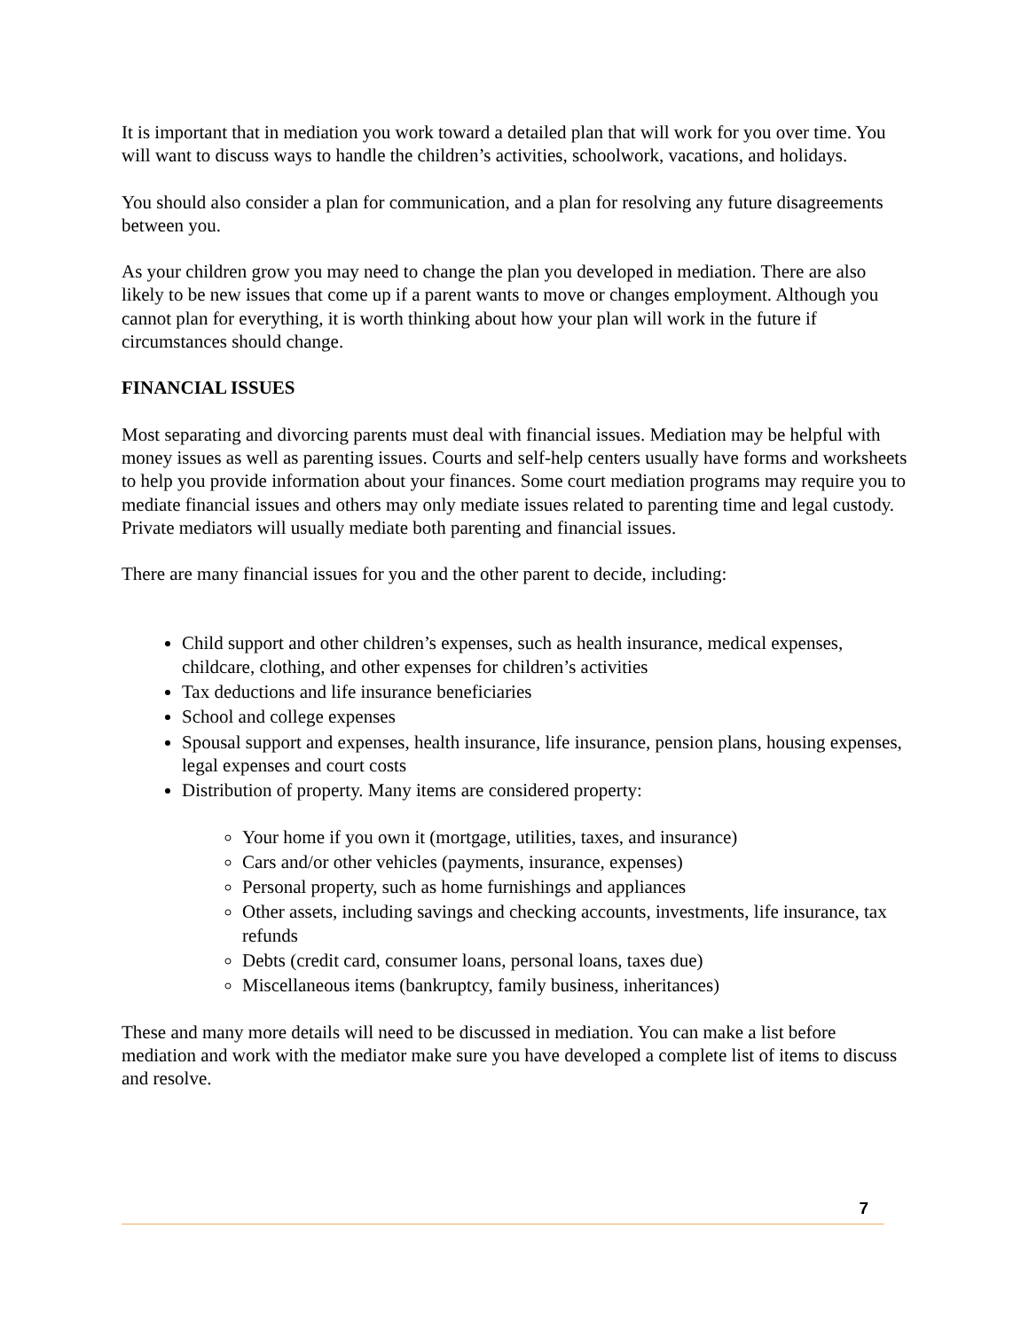It is important that in mediation you work toward a detailed plan that will work for you over time. You will want to discuss ways to handle the children’s activities, schoolwork, vacations, and holidays.
You should also consider a plan for communication, and a plan for resolving any future disagreements between you.
As your children grow you may need to change the plan you developed in mediation. There are also likely to be new issues that come up if a parent wants to move or changes employment. Although you cannot plan for everything, it is worth thinking about how your plan will work in the future if circumstances should change.
FINANCIAL ISSUES
Most separating and divorcing parents must deal with financial issues. Mediation may be helpful with money issues as well as parenting issues. Courts and self-help centers usually have forms and worksheets to help you provide information about your finances. Some court mediation programs may require you to mediate financial issues and others may only mediate issues related to parenting time and legal custody. Private mediators will usually mediate both parenting and financial issues.
There are many financial issues for you and the other parent to decide, including:
Child support and other children’s expenses, such as health insurance, medical expenses, childcare, clothing, and other expenses for children’s activities
Tax deductions and life insurance beneficiaries
School and college expenses
Spousal support and expenses, health insurance, life insurance, pension plans, housing expenses, legal expenses and court costs
Distribution of property. Many items are considered property:
Your home if you own it (mortgage, utilities, taxes, and insurance)
Cars and/or other vehicles (payments, insurance, expenses)
Personal property, such as home furnishings and appliances
Other assets, including savings and checking accounts, investments, life insurance, tax refunds
Debts (credit card, consumer loans, personal loans, taxes due)
Miscellaneous items (bankruptcy, family business, inheritances)
These and many more details will need to be discussed in mediation. You can make a list before mediation and work with the mediator make sure you have developed a complete list of items to discuss and resolve.
7